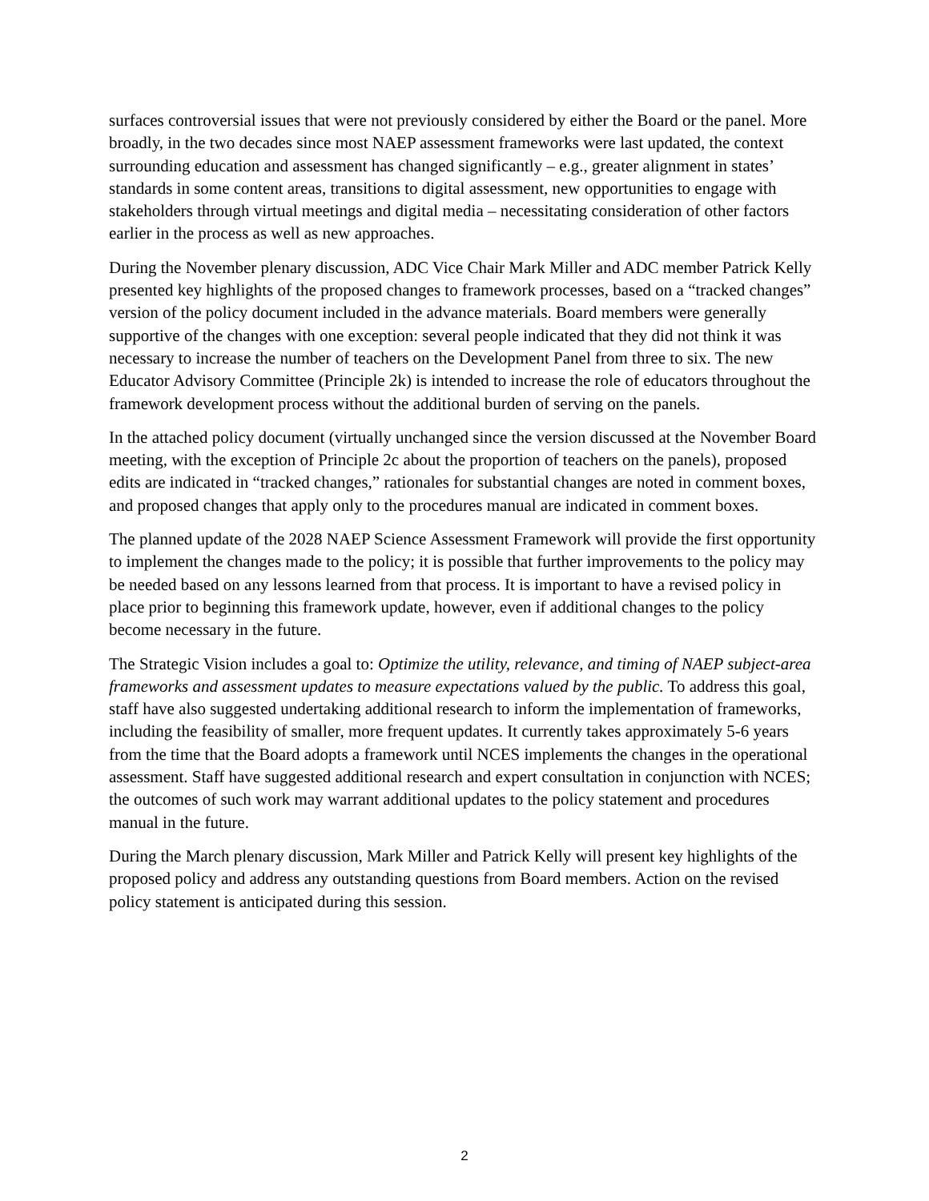surfaces controversial issues that were not previously considered by either the Board or the panel. More broadly, in the two decades since most NAEP assessment frameworks were last updated, the context surrounding education and assessment has changed significantly – e.g., greater alignment in states’ standards in some content areas, transitions to digital assessment, new opportunities to engage with stakeholders through virtual meetings and digital media – necessitating consideration of other factors earlier in the process as well as new approaches.
During the November plenary discussion, ADC Vice Chair Mark Miller and ADC member Patrick Kelly presented key highlights of the proposed changes to framework processes, based on a “tracked changes” version of the policy document included in the advance materials. Board members were generally supportive of the changes with one exception: several people indicated that they did not think it was necessary to increase the number of teachers on the Development Panel from three to six. The new Educator Advisory Committee (Principle 2k) is intended to increase the role of educators throughout the framework development process without the additional burden of serving on the panels.
In the attached policy document (virtually unchanged since the version discussed at the November Board meeting, with the exception of Principle 2c about the proportion of teachers on the panels), proposed edits are indicated in “tracked changes,” rationales for substantial changes are noted in comment boxes, and proposed changes that apply only to the procedures manual are indicated in comment boxes.
The planned update of the 2028 NAEP Science Assessment Framework will provide the first opportunity to implement the changes made to the policy; it is possible that further improvements to the policy may be needed based on any lessons learned from that process. It is important to have a revised policy in place prior to beginning this framework update, however, even if additional changes to the policy become necessary in the future.
The Strategic Vision includes a goal to: Optimize the utility, relevance, and timing of NAEP subject-area frameworks and assessment updates to measure expectations valued by the public. To address this goal, staff have also suggested undertaking additional research to inform the implementation of frameworks, including the feasibility of smaller, more frequent updates. It currently takes approximately 5-6 years from the time that the Board adopts a framework until NCES implements the changes in the operational assessment. Staff have suggested additional research and expert consultation in conjunction with NCES; the outcomes of such work may warrant additional updates to the policy statement and procedures manual in the future.
During the March plenary discussion, Mark Miller and Patrick Kelly will present key highlights of the proposed policy and address any outstanding questions from Board members. Action on the revised policy statement is anticipated during this session.
2